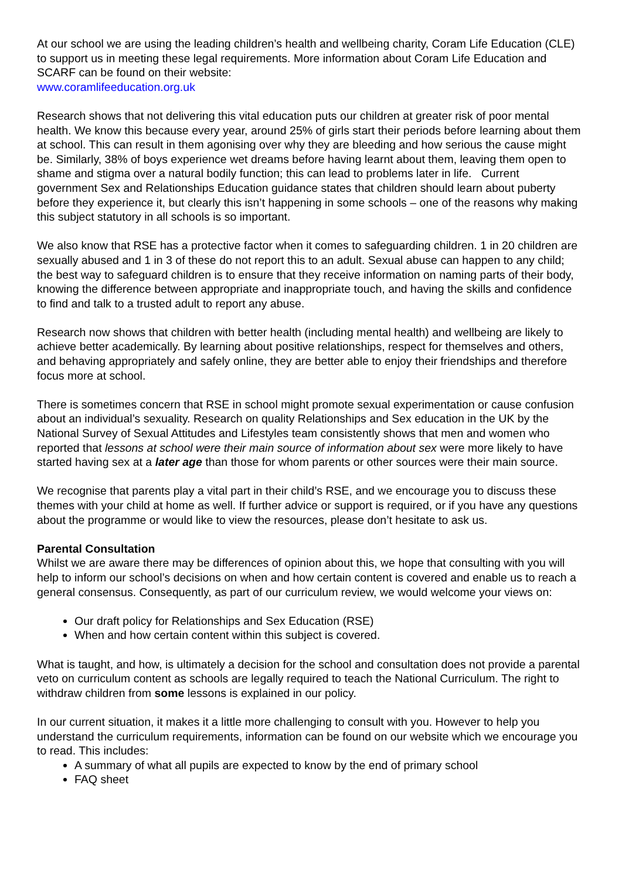At our school we are using the leading children’s health and wellbeing charity, Coram Life Education (CLE) to support us in meeting these legal requirements. More information about Coram Life Education and SCARF can be found on their website:
www.coramlifeeducation.org.uk
Research shows that not delivering this vital education puts our children at greater risk of poor mental health. We know this because every year, around 25% of girls start their periods before learning about them at school. This can result in them agonising over why they are bleeding and how serious the cause might be. Similarly, 38% of boys experience wet dreams before having learnt about them, leaving them open to shame and stigma over a natural bodily function; this can lead to problems later in life. Current government Sex and Relationships Education guidance states that children should learn about puberty before they experience it, but clearly this isn’t happening in some schools – one of the reasons why making this subject statutory in all schools is so important.
We also know that RSE has a protective factor when it comes to safeguarding children. 1 in 20 children are sexually abused and 1 in 3 of these do not report this to an adult. Sexual abuse can happen to any child; the best way to safeguard children is to ensure that they receive information on naming parts of their body, knowing the difference between appropriate and inappropriate touch, and having the skills and confidence to find and talk to a trusted adult to report any abuse.
Research now shows that children with better health (including mental health) and wellbeing are likely to achieve better academically. By learning about positive relationships, respect for themselves and others, and behaving appropriately and safely online, they are better able to enjoy their friendships and therefore focus more at school.
There is sometimes concern that RSE in school might promote sexual experimentation or cause confusion about an individual’s sexuality. Research on quality Relationships and Sex education in the UK by the National Survey of Sexual Attitudes and Lifestyles team consistently shows that men and women who reported that lessons at school were their main source of information about sex were more likely to have started having sex at a later age than those for whom parents or other sources were their main source.
We recognise that parents play a vital part in their child’s RSE, and we encourage you to discuss these themes with your child at home as well. If further advice or support is required, or if you have any questions about the programme or would like to view the resources, please don’t hesitate to ask us.
Parental Consultation
Whilst we are aware there may be differences of opinion about this, we hope that consulting with you will help to inform our school’s decisions on when and how certain content is covered and enable us to reach a general consensus. Consequently, as part of our curriculum review, we would welcome your views on:
Our draft policy for Relationships and Sex Education (RSE)
When and how certain content within this subject is covered.
What is taught, and how, is ultimately a decision for the school and consultation does not provide a parental veto on curriculum content as schools are legally required to teach the National Curriculum. The right to withdraw children from some lessons is explained in our policy.
In our current situation, it makes it a little more challenging to consult with you. However to help you understand the curriculum requirements, information can be found on our website which we encourage you to read. This includes:
A summary of what all pupils are expected to know by the end of primary school
FAQ sheet